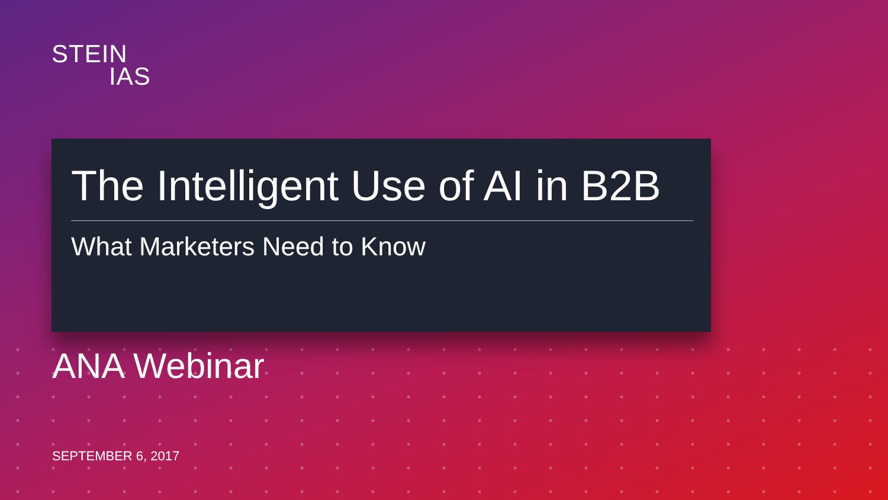STEIN
IAS
The Intelligent Use of AI in B2B
What Marketers Need to Know
ANA Webinar
SEPTEMBER 6, 2017